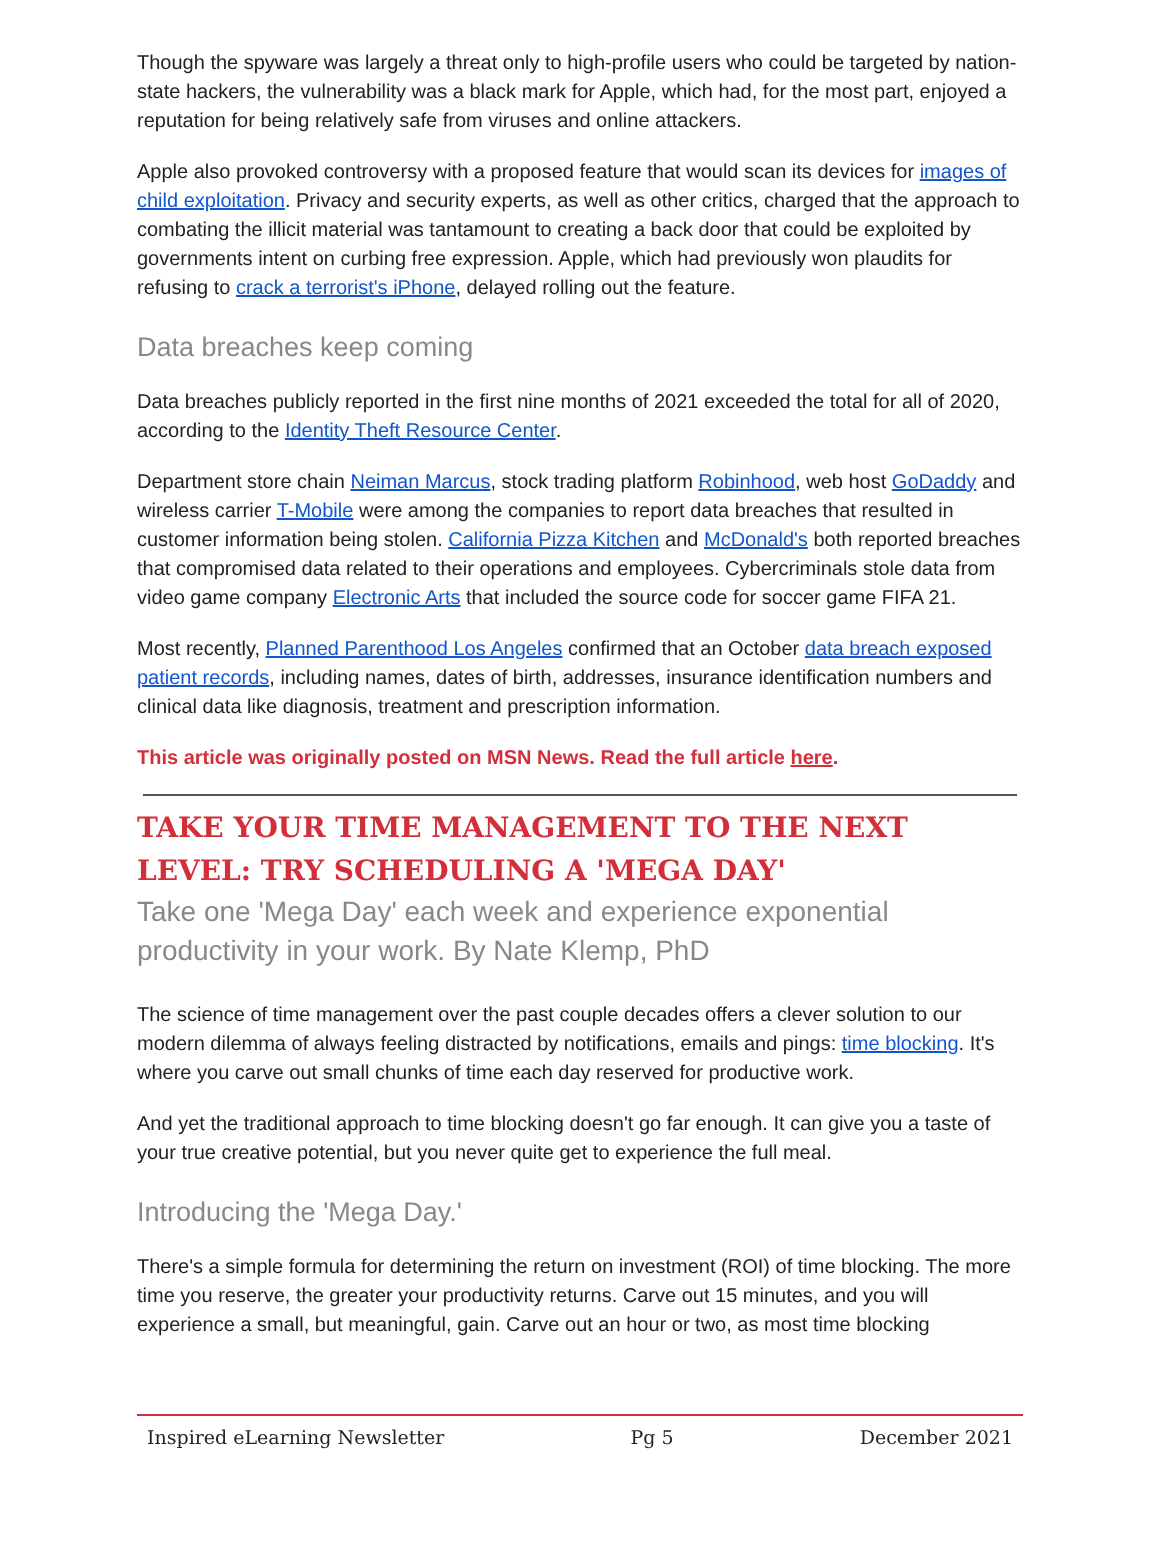Though the spyware was largely a threat only to high-profile users who could be targeted by nation-state hackers, the vulnerability was a black mark for Apple, which had, for the most part, enjoyed a reputation for being relatively safe from viruses and online attackers.
Apple also provoked controversy with a proposed feature that would scan its devices for images of child exploitation. Privacy and security experts, as well as other critics, charged that the approach to combating the illicit material was tantamount to creating a back door that could be exploited by governments intent on curbing free expression. Apple, which had previously won plaudits for refusing to crack a terrorist's iPhone, delayed rolling out the feature.
Data breaches keep coming
Data breaches publicly reported in the first nine months of 2021 exceeded the total for all of 2020, according to the Identity Theft Resource Center.
Department store chain Neiman Marcus, stock trading platform Robinhood, web host GoDaddy and wireless carrier T-Mobile were among the companies to report data breaches that resulted in customer information being stolen. California Pizza Kitchen and McDonald's both reported breaches that compromised data related to their operations and employees. Cybercriminals stole data from video game company Electronic Arts that included the source code for soccer game FIFA 21.
Most recently, Planned Parenthood Los Angeles confirmed that an October data breach exposed patient records, including names, dates of birth, addresses, insurance identification numbers and clinical data like diagnosis, treatment and prescription information.
This article was originally posted on MSN News. Read the full article here.
TAKE YOUR TIME MANAGEMENT TO THE NEXT LEVEL: TRY SCHEDULING A 'MEGA DAY'
Take one 'Mega Day' each week and experience exponential productivity in your work. By Nate Klemp, PhD
The science of time management over the past couple decades offers a clever solution to our modern dilemma of always feeling distracted by notifications, emails and pings: time blocking. It's where you carve out small chunks of time each day reserved for productive work.
And yet the traditional approach to time blocking doesn't go far enough. It can give you a taste of your true creative potential, but you never quite get to experience the full meal.
Introducing the 'Mega Day.'
There's a simple formula for determining the return on investment (ROI) of time blocking. The more time you reserve, the greater your productivity returns. Carve out 15 minutes, and you will experience a small, but meaningful, gain. Carve out an hour or two, as most time blocking
Inspired eLearning Newsletter Pg 5 December 2021